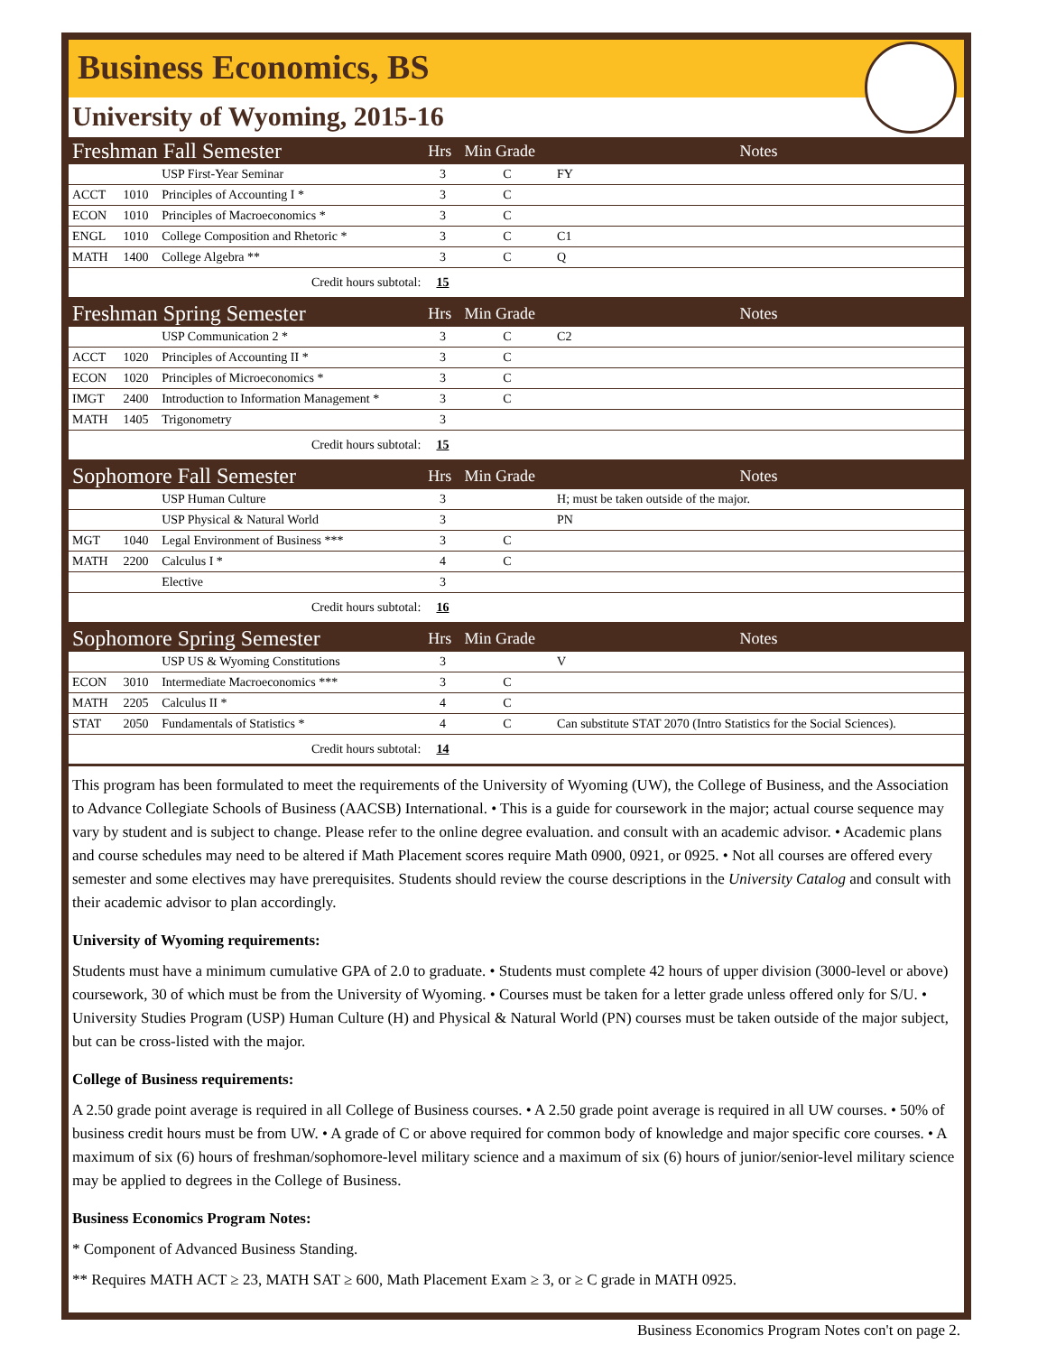Business Economics, BS
University of Wyoming, 2015-16
| Freshman Fall Semester | | | Hrs | Min Grade | Notes |
| --- | --- | --- | --- | --- | --- |
| | | USP First-Year Seminar | 3 | C | FY |
| ACCT | 1010 | Principles of Accounting I * | 3 | C | |
| ECON | 1010 | Principles of Macroeconomics * | 3 | C | |
| ENGL | 1010 | College Composition and Rhetoric * | 3 | C | C1 |
| MATH | 1400 | College Algebra ** | 3 | C | Q |
| Credit hours subtotal: | | | 15 | | |
| Freshman Spring Semester | | | Hrs | Min Grade | Notes |
| | | USP Communication 2 * | 3 | C | C2 |
| ACCT | 1020 | Principles of Accounting II * | 3 | C | |
| ECON | 1020 | Principles of Microeconomics * | 3 | C | |
| IMGT | 2400 | Introduction to Information Management * | 3 | C | |
| MATH | 1405 | Trigonometry | 3 | | |
| Credit hours subtotal: | | | 15 | | |
| Sophomore Fall Semester | | | Hrs | Min Grade | Notes |
| | | USP Human Culture | 3 | | H; must be taken outside of the major. |
| | | USP Physical & Natural World | 3 | | PN |
| MGT | 1040 | Legal Environment of Business *** | 3 | C | |
| MATH | 2200 | Calculus I * | 4 | C | |
| | | Elective | 3 | | |
| Credit hours subtotal: | | | 16 | | |
| Sophomore Spring Semester | | | Hrs | Min Grade | Notes |
| | | USP US & Wyoming Constitutions | 3 | | V |
| ECON | 3010 | Intermediate Macroeconomics *** | 3 | C | |
| MATH | 2205 | Calculus II * | 4 | C | |
| STAT | 2050 | Fundamentals of Statistics * | 4 | C | Can substitute STAT 2070 (Intro Statistics for the Social Sciences). |
| Credit hours subtotal: | | | 14 | | |
This program has been formulated to meet the requirements of the University of Wyoming (UW), the College of Business, and the Association to Advance Collegiate Schools of Business (AACSB) International. • This is a guide for coursework in the major; actual course sequence may vary by student and is subject to change. Please refer to the online degree evaluation. and consult with an academic advisor. • Academic plans and course schedules may need to be altered if Math Placement scores require Math 0900, 0921, or 0925. • Not all courses are offered every semester and some electives may have prerequisites. Students should review the course descriptions in the University Catalog and consult with their academic advisor to plan accordingly.
University of Wyoming requirements:
Students must have a minimum cumulative GPA of 2.0 to graduate. • Students must complete 42 hours of upper division (3000-level or above) coursework, 30 of which must be from the University of Wyoming. • Courses must be taken for a letter grade unless offered only for S/U. • University Studies Program (USP) Human Culture (H) and Physical & Natural World (PN) courses must be taken outside of the major subject, but can be cross-listed with the major.
College of Business requirements:
A 2.50 grade point average is required in all College of Business courses. • A 2.50 grade point average is required in all UW courses. • 50% of business credit hours must be from UW. • A grade of C or above required for common body of knowledge and major specific core courses. • A maximum of six (6) hours of freshman/sophomore-level military science and a maximum of six (6) hours of junior/senior-level military science may be applied to degrees in the College of Business.
Business Economics Program Notes:
* Component of Advanced Business Standing.
** Requires MATH ACT ≥ 23, MATH SAT ≥ 600, Math Placement Exam ≥ 3, or ≥ C grade in MATH 0925.
Business Economics Program Notes con't on page 2.